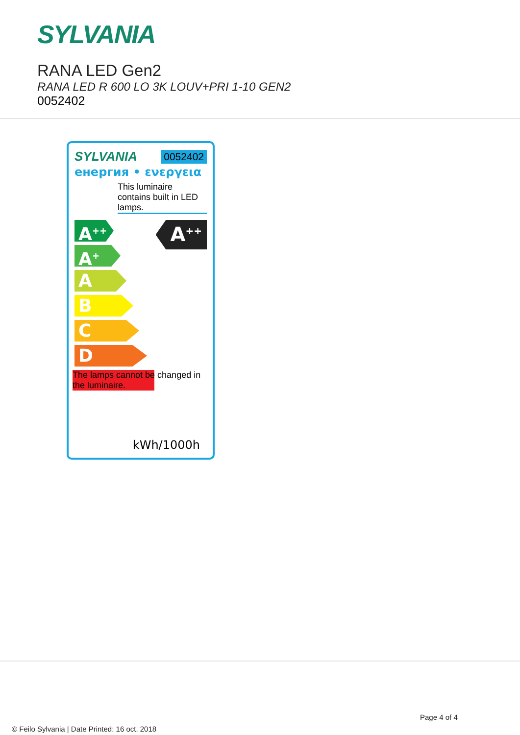SYLVANIA
RANA LED Gen2
RANA LED R 600 LO 3K LOUV+PRI 1-10 GEN2
0052402
SYLVANIA 0052402
енергия • ενεργεια
This luminaire contains built in LED lamps.
A<sup>++</sup>
A<sup>+</sup>
A
B
C
D
A<sup>++</sup>
The lamps cannot be changed in the luminaire.
kWh/1000h
Page 4 of 4
© Feilo Sylvania | Date Printed: 16 oct. 2018